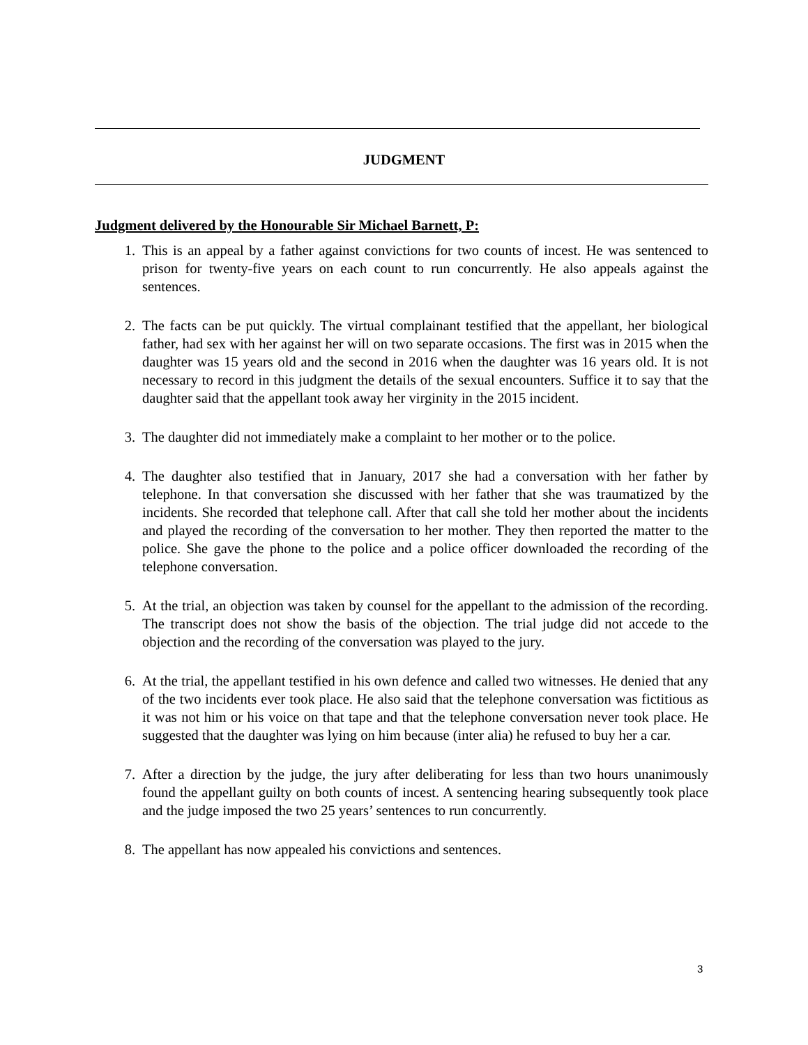JUDGMENT
Judgment delivered by the Honourable Sir Michael Barnett, P:
1. This is an appeal by a father against convictions for two counts of incest. He was sentenced to prison for twenty-five years on each count to run concurrently. He also appeals against the sentences.
2. The facts can be put quickly. The virtual complainant testified that the appellant, her biological father, had sex with her against her will on two separate occasions. The first was in 2015 when the daughter was 15 years old and the second in 2016 when the daughter was 16 years old. It is not necessary to record in this judgment the details of the sexual encounters. Suffice it to say that the daughter said that the appellant took away her virginity in the 2015 incident.
3. The daughter did not immediately make a complaint to her mother or to the police.
4. The daughter also testified that in January, 2017 she had a conversation with her father by telephone. In that conversation she discussed with her father that she was traumatized by the incidents. She recorded that telephone call. After that call she told her mother about the incidents and played the recording of the conversation to her mother. They then reported the matter to the police. She gave the phone to the police and a police officer downloaded the recording of the telephone conversation.
5. At the trial, an objection was taken by counsel for the appellant to the admission of the recording. The transcript does not show the basis of the objection. The trial judge did not accede to the objection and the recording of the conversation was played to the jury.
6. At the trial, the appellant testified in his own defence and called two witnesses. He denied that any of the two incidents ever took place. He also said that the telephone conversation was fictitious as it was not him or his voice on that tape and that the telephone conversation never took place. He suggested that the daughter was lying on him because (inter alia) he refused to buy her a car.
7. After a direction by the judge, the jury after deliberating for less than two hours unanimously found the appellant guilty on both counts of incest. A sentencing hearing subsequently took place and the judge imposed the two 25 years’ sentences to run concurrently.
8. The appellant has now appealed his convictions and sentences.
3